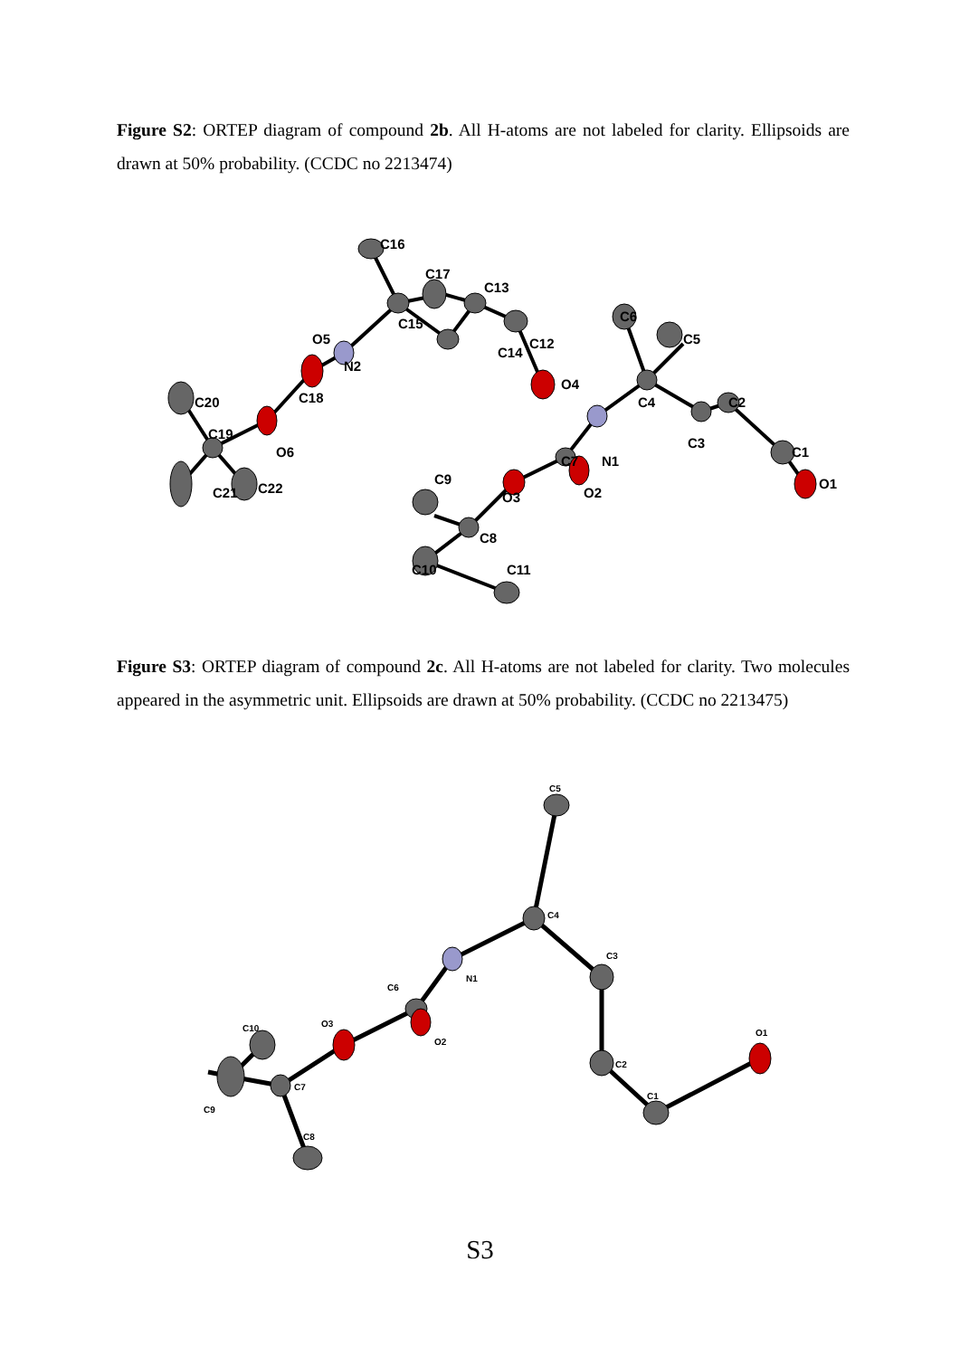Figure S2: ORTEP diagram of compound 2b. All H-atoms are not labeled for clarity. Ellipsoids are drawn at 50% probability. (CCDC no 2213474)
C16
C17
C13
C15
C14
C12
O4
O5
N2
C20
C18
C19
O6
C21
C22
C6
C5
C4
C2
C3
C7
N1
C1
O1
O3
O2
C9
C8
C10
C11
Figure S3: ORTEP diagram of compound 2c. All H-atoms are not labeled for clarity. Two molecules appeared in the asymmetric unit. Ellipsoids are drawn at 50% probability. (CCDC no 2213475)
C5
C4
C3
N1
C6
O3
O2
C2
O1
C1
C10
C7
C9
C8
S3